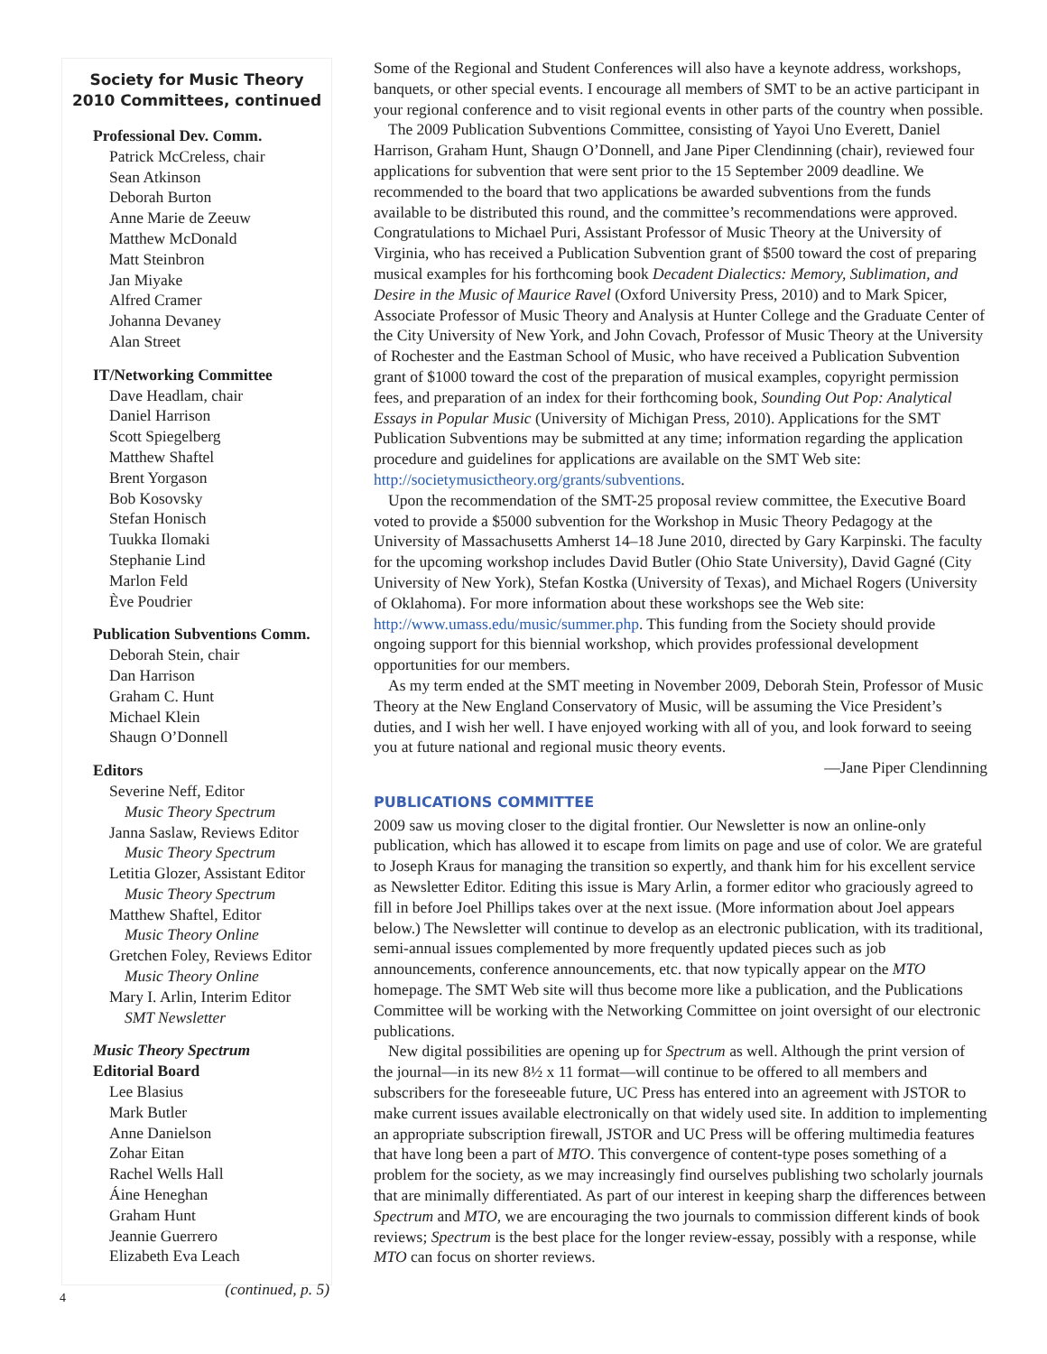Society for Music Theory
2010 Committees, continued
Professional Dev. Comm.
Patrick McCreless, chair
Sean Atkinson
Deborah Burton
Anne Marie de Zeeuw
Matthew McDonald
Matt Steinbron
Jan Miyake
Alfred Cramer
Johanna Devaney
Alan Street
IT/Networking Committee
Dave Headlam, chair
Daniel Harrison
Scott Spiegelberg
Matthew Shaftel
Brent Yorgason
Bob Kosovsky
Stefan Honisch
Tuukka Ilomaki
Stephanie Lind
Marlon Feld
Ève Poudrier
Publication Subventions Comm.
Deborah Stein, chair
Dan Harrison
Graham C. Hunt
Michael Klein
Shaugn O’Donnell
Editors
Severine Neff, Editor
Music Theory Spectrum
Janna Saslaw, Reviews Editor
Music Theory Spectrum
Letitia Glozer, Assistant Editor
Music Theory Spectrum
Matthew Shaftel, Editor
Music Theory Online
Gretchen Foley, Reviews Editor
Music Theory Online
Mary I. Arlin, Interim Editor
SMT Newsletter
Music Theory Spectrum
Editorial Board
Lee Blasius
Mark Butler
Anne Danielson
Zohar Eitan
Rachel Wells Hall
Áine Heneghan
Graham Hunt
Jeannie Guerrero
Elizabeth Eva Leach
(continued, p. 5)
Some of the Regional and Student Conferences will also have a keynote address, workshops, banquets, or other special events. I encourage all members of SMT to be an active participant in your regional conference and to visit regional events in other parts of the country when possible.
The 2009 Publication Subventions Committee, consisting of Yayoi Uno Everett, Daniel Harrison, Graham Hunt, Shaugn O’Donnell, and Jane Piper Clendinning (chair), reviewed four applications for subvention that were sent prior to the 15 September 2009 deadline. We recommended to the board that two applications be awarded subventions from the funds available to be distributed this round, and the committee’s recommendations were approved. Congratulations to Michael Puri, Assistant Professor of Music Theory at the University of Virginia, who has received a Publication Subvention grant of $500 toward the cost of preparing musical examples for his forthcoming book Decadent Dialectics: Memory, Sublimation, and Desire in the Music of Maurice Ravel (Oxford University Press, 2010) and to Mark Spicer, Associate Professor of Music Theory and Analysis at Hunter College and the Graduate Center of the City University of New York, and John Covach, Professor of Music Theory at the University of Rochester and the Eastman School of Music, who have received a Publication Subvention grant of $1000 toward the cost of the preparation of musical examples, copyright permission fees, and preparation of an index for their forthcoming book, Sounding Out Pop: Analytical Essays in Popular Music (University of Michigan Press, 2010). Applications for the SMT Publication Subventions may be submitted at any time; information regarding the application procedure and guidelines for applications are available on the SMT Web site: http://societymusictheory.org/grants/subventions.
Upon the recommendation of the SMT-25 proposal review committee, the Executive Board voted to provide a $5000 subvention for the Workshop in Music Theory Pedagogy at the University of Massachusetts Amherst 14–18 June 2010, directed by Gary Karpinski. The faculty for the upcoming workshop includes David Butler (Ohio State University), David Gagné (City University of New York), Stefan Kostka (University of Texas), and Michael Rogers (University of Oklahoma). For more information about these workshops see the Web site: http://www.umass.edu/music/summer.php. This funding from the Society should provide ongoing support for this biennial workshop, which provides professional development opportunities for our members.
As my term ended at the SMT meeting in November 2009, Deborah Stein, Professor of Music Theory at the New England Conservatory of Music, will be assuming the Vice President’s duties, and I wish her well. I have enjoyed working with all of you, and look forward to seeing you at future national and regional music theory events.
—Jane Piper Clendinning
PUBLICATIONS COMMITTEE
2009 saw us moving closer to the digital frontier. Our Newsletter is now an online-only publication, which has allowed it to escape from limits on page and use of color. We are grateful to Joseph Kraus for managing the transition so expertly, and thank him for his excellent service as Newsletter Editor. Editing this issue is Mary Arlin, a former editor who graciously agreed to fill in before Joel Phillips takes over at the next issue. (More information about Joel appears below.) The Newsletter will continue to develop as an electronic publication, with its traditional, semi-annual issues complemented by more frequently updated pieces such as job announcements, conference announcements, etc. that now typically appear on the MTO homepage. The SMT Web site will thus become more like a publication, and the Publications Committee will be working with the Networking Committee on joint oversight of our electronic publications.
New digital possibilities are opening up for Spectrum as well. Although the print version of the journal—in its new 8½ x 11 format—will continue to be offered to all members and subscribers for the foreseeable future, UC Press has entered into an agreement with JSTOR to make current issues available electronically on that widely used site. In addition to implementing an appropriate subscription firewall, JSTOR and UC Press will be offering multimedia features that have long been a part of MTO. This convergence of content-type poses something of a problem for the society, as we may increasingly find ourselves publishing two scholarly journals that are minimally differentiated. As part of our interest in keeping sharp the differences between Spectrum and MTO, we are encouraging the two journals to commission different kinds of book reviews; Spectrum is the best place for the longer review-essay, possibly with a response, while MTO can focus on shorter reviews.
4